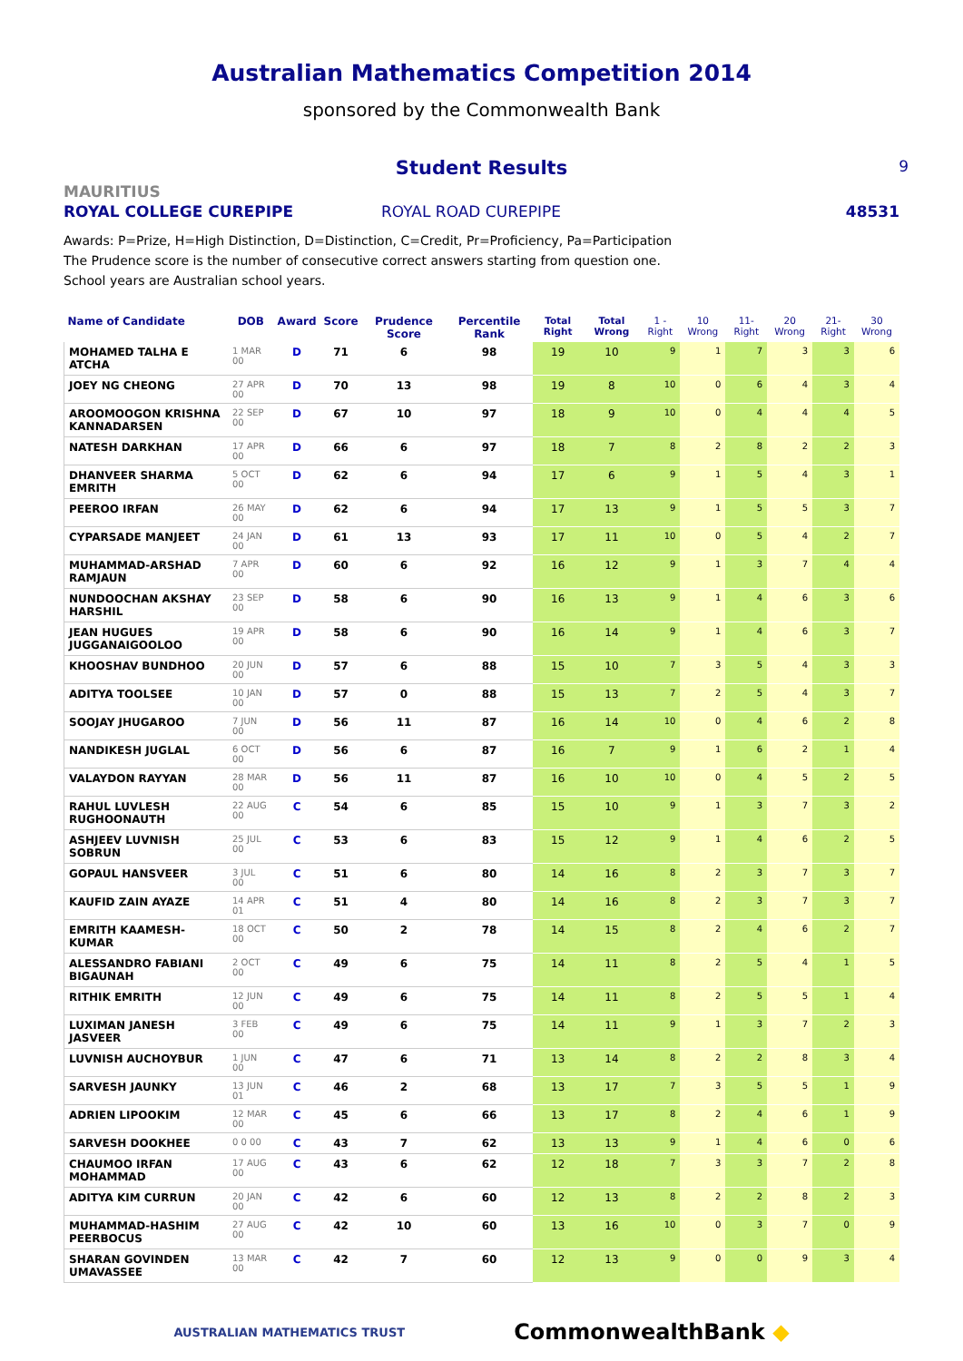Australian Mathematics Competition 2014
sponsored by the Commonwealth Bank
Student Results 9
MAURITIUS
ROYAL COLLEGE CUREPIPE ROYAL ROAD CUREPIPE 48531
Awards: P=Prize, H=High Distinction, D=Distinction, C=Credit, Pr=Proficiency, Pa=Participation
The Prudence score is the number of consecutive correct answers starting from question one.
School years are Australian school years.
| Name of Candidate | DOB | Award | Score | Prudence Score | Percentile Rank | Total Right | Total Wrong | 1 - Right | 10 Wrong | 11- Right | 20 Wrong | 21- Right | 30 Wrong |
| --- | --- | --- | --- | --- | --- | --- | --- | --- | --- | --- | --- | --- | --- |
| MOHAMED TALHA E ATCHA | 1 MAR 00 | D | 71 | 6 | 98 | 19 | 10 | 9 | 1 | 7 | 3 | 3 | 6 |
| JOEY NG CHEONG | 27 APR 00 | D | 70 | 13 | 98 | 19 | 8 | 10 | 0 | 6 | 4 | 3 | 4 |
| AROOMOOGON KRISHNA KANNADARSEN | 22 SEP 00 | D | 67 | 10 | 97 | 18 | 9 | 10 | 0 | 4 | 4 | 4 | 5 |
| NATESH DARKHAN | 17 APR 00 | D | 66 | 6 | 97 | 18 | 7 | 8 | 2 | 8 | 2 | 2 | 3 |
| DHANVEER SHARMA EMRITH | 5 OCT 00 | D | 62 | 6 | 94 | 17 | 6 | 9 | 1 | 5 | 4 | 3 | 1 |
| PEEROO IRFAN | 26 MAY 00 | D | 62 | 6 | 94 | 17 | 13 | 9 | 1 | 5 | 5 | 3 | 7 |
| CYPARSADE MANJEET | 24 JAN 00 | D | 61 | 13 | 93 | 17 | 11 | 10 | 0 | 5 | 4 | 2 | 7 |
| MUHAMMAD-ARSHAD RAMJAUN | 7 APR 00 | D | 60 | 6 | 92 | 16 | 12 | 9 | 1 | 3 | 7 | 4 | 4 |
| NUNDOOCHAN AKSHAY HARSHIL | 23 SEP 00 | D | 58 | 6 | 90 | 16 | 13 | 9 | 1 | 4 | 6 | 3 | 6 |
| JEAN HUGUES JUGGANAIGOOLOO | 19 APR 00 | D | 58 | 6 | 90 | 16 | 14 | 9 | 1 | 4 | 6 | 3 | 7 |
| KHOOSHAV BUNDHOO | 20 JUN 00 | D | 57 | 6 | 88 | 15 | 10 | 7 | 3 | 5 | 4 | 3 | 3 |
| ADITYA TOOLSEE | 10 JAN 00 | D | 57 | 0 | 88 | 15 | 13 | 7 | 2 | 5 | 4 | 3 | 7 |
| SOOJAY JHUGAROO | 7 JUN 00 | D | 56 | 11 | 87 | 16 | 14 | 10 | 0 | 4 | 6 | 2 | 8 |
| NANDIKESH JUGLAL | 6 OCT 00 | D | 56 | 6 | 87 | 16 | 7 | 9 | 1 | 6 | 2 | 1 | 4 |
| VALAYDON RAYYAN | 28 MAR 00 | D | 56 | 11 | 87 | 16 | 10 | 10 | 0 | 4 | 5 | 2 | 5 |
| RAHUL LUVLESH RUGHOONAUTH | 22 AUG 00 | C | 54 | 6 | 85 | 15 | 10 | 9 | 1 | 3 | 7 | 3 | 2 |
| ASHJEEV LUVNISH SOBRUN | 25 JUL 00 | C | 53 | 6 | 83 | 15 | 12 | 9 | 1 | 4 | 6 | 2 | 5 |
| GOPAUL HANSVEER | 3 JUL 00 | C | 51 | 6 | 80 | 14 | 16 | 8 | 2 | 3 | 7 | 3 | 7 |
| KAUFID ZAIN AYAZE | 14 APR 01 | C | 51 | 4 | 80 | 14 | 16 | 8 | 2 | 3 | 7 | 3 | 7 |
| EMRITH KAAMESH-KUMAR | 18 OCT 00 | C | 50 | 2 | 78 | 14 | 15 | 8 | 2 | 4 | 6 | 2 | 7 |
| ALESSANDRO FABIANI BIGAUNAH | 2 OCT 00 | C | 49 | 6 | 75 | 14 | 11 | 8 | 2 | 5 | 4 | 1 | 5 |
| RITHIK EMRITH | 12 JUN 00 | C | 49 | 6 | 75 | 14 | 11 | 8 | 2 | 5 | 5 | 1 | 4 |
| LUXIMAN JANESH JASVEER | 3 FEB 00 | C | 49 | 6 | 75 | 14 | 11 | 9 | 1 | 3 | 7 | 2 | 3 |
| LUVNISH AUCHOYBUR | 1 JUN 00 | C | 47 | 6 | 71 | 13 | 14 | 8 | 2 | 2 | 8 | 3 | 4 |
| SARVESH JAUNKY | 13 JUN 01 | C | 46 | 2 | 68 | 13 | 17 | 7 | 3 | 5 | 5 | 1 | 9 |
| ADRIEN LIPOOKIM | 12 MAR 00 | C | 45 | 6 | 66 | 13 | 17 | 8 | 2 | 4 | 6 | 1 | 9 |
| SARVESH DOOKHEE | 0 0 00 | C | 43 | 7 | 62 | 13 | 13 | 9 | 1 | 4 | 6 | 0 | 6 |
| CHAUMOO IRFAN MOHAMMAD | 17 AUG 00 | C | 43 | 6 | 62 | 12 | 18 | 7 | 3 | 3 | 7 | 2 | 8 |
| ADITYA KIM CURRUN | 20 JAN 00 | C | 42 | 6 | 60 | 12 | 13 | 8 | 2 | 2 | 8 | 2 | 3 |
| MUHAMMAD-HASHIM PEERBOCUS | 27 AUG 00 | C | 42 | 10 | 60 | 13 | 16 | 10 | 0 | 3 | 7 | 0 | 9 |
| SHARAN GOVINDEN UMAVASSEE | 13 MAR 00 | C | 42 | 7 | 60 | 12 | 13 | 9 | 0 | 0 | 9 | 3 | 4 |
AUSTRALIAN MATHEMATICS TRUST CommonwealthBank ◆